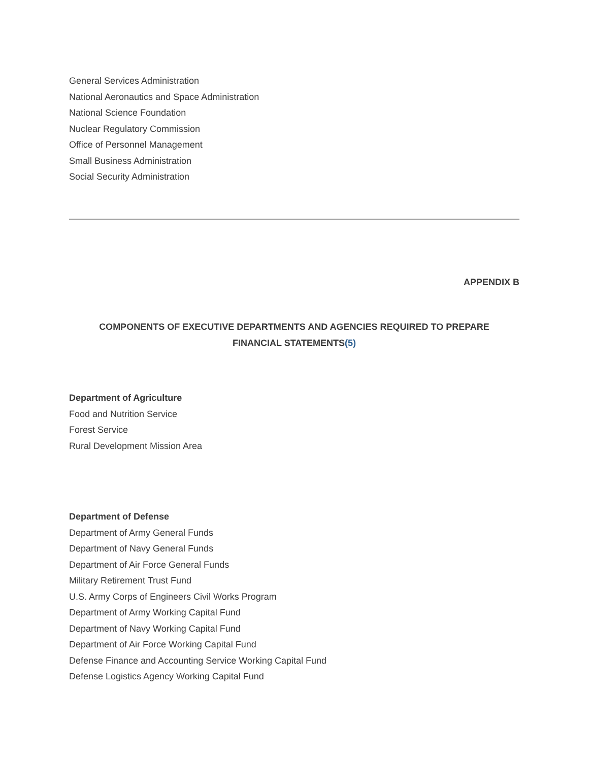General Services Administration
National Aeronautics and Space Administration
National Science Foundation
Nuclear Regulatory Commission
Office of Personnel Management
Small Business Administration
Social Security Administration
APPENDIX B
COMPONENTS OF EXECUTIVE DEPARTMENTS AND AGENCIES REQUIRED TO PREPARE
FINANCIAL STATEMENTS(5)
Department of Agriculture
Food and Nutrition Service
Forest Service
Rural Development Mission Area
Department of Defense
Department of Army General Funds
Department of Navy General Funds
Department of Air Force General Funds
Military Retirement Trust Fund
U.S. Army Corps of Engineers Civil Works Program
Department of Army Working Capital Fund
Department of Navy Working Capital Fund
Department of Air Force Working Capital Fund
Defense Finance and Accounting Service Working Capital Fund
Defense Logistics Agency Working Capital Fund